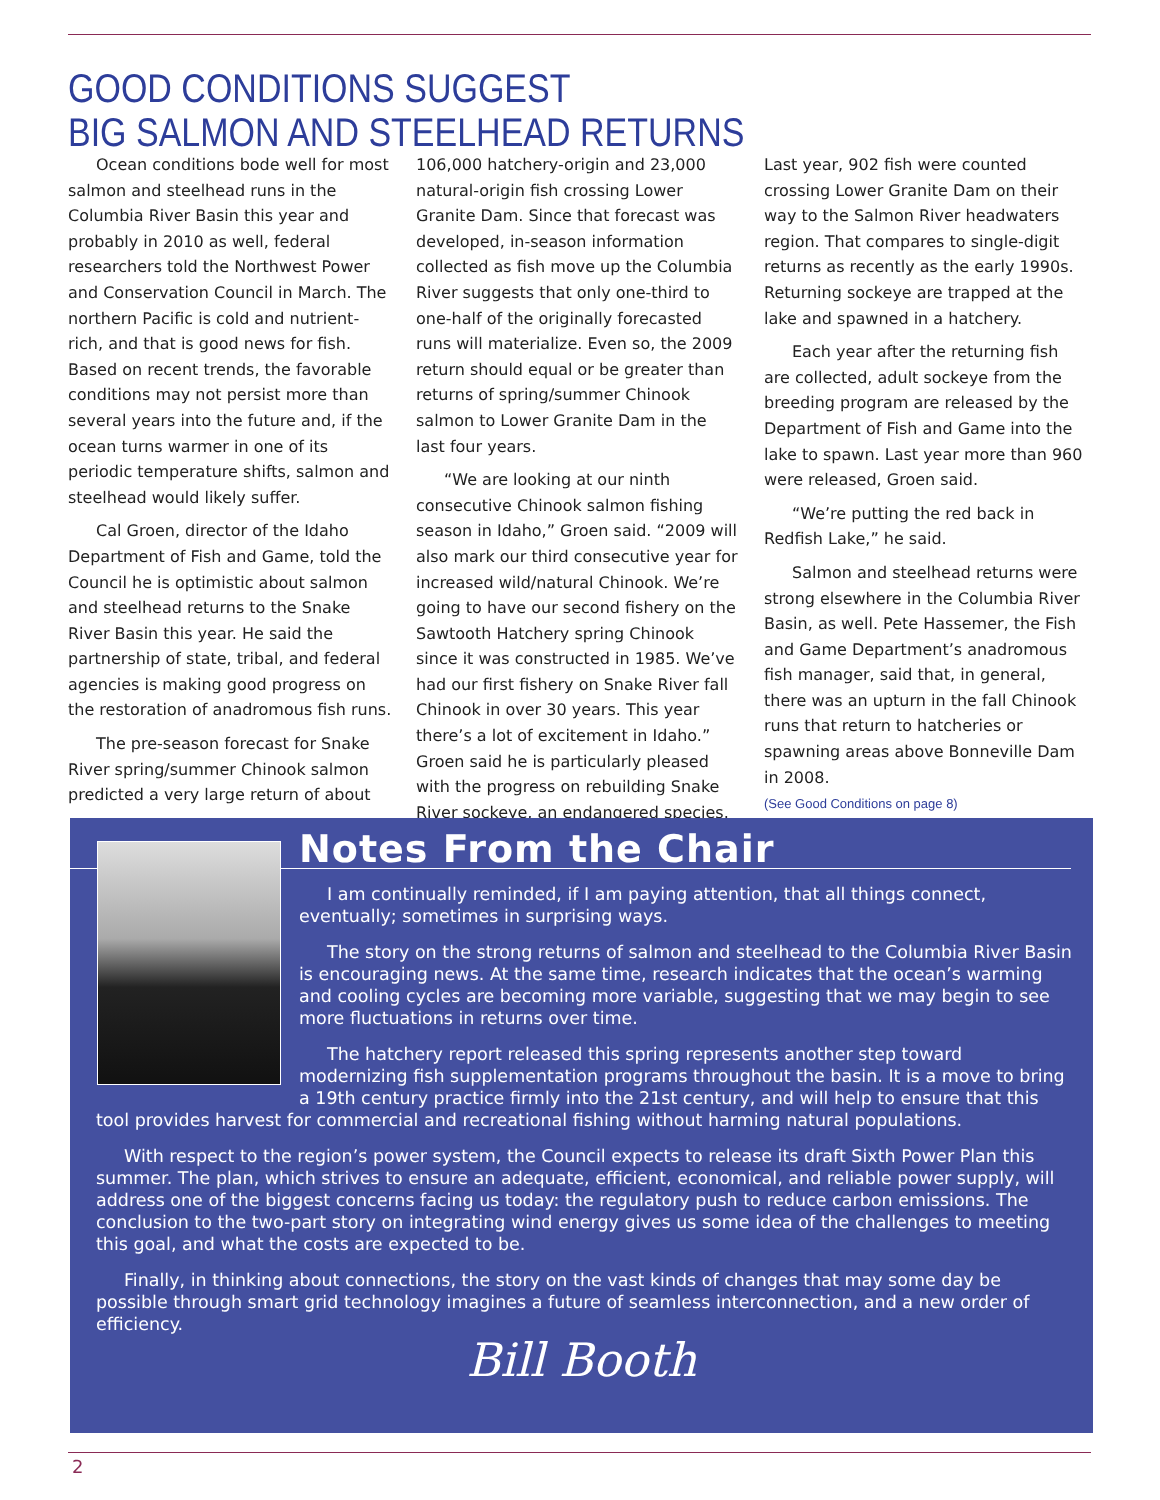GOOD CONDITIONS SUGGEST
BIG SALMON AND STEELHEAD RETURNS
Ocean conditions bode well for most salmon and steelhead runs in the Columbia River Basin this year and probably in 2010 as well, federal researchers told the Northwest Power and Conservation Council in March. The northern Pacific is cold and nutrient-rich, and that is good news for fish. Based on recent trends, the favorable conditions may not persist more than several years into the future and, if the ocean turns warmer in one of its periodic temperature shifts, salmon and steelhead would likely suffer.
Cal Groen, director of the Idaho Department of Fish and Game, told the Council he is optimistic about salmon and steelhead returns to the Snake River Basin this year. He said the partnership of state, tribal, and federal agencies is making good progress on the restoration of anadromous fish runs.
The pre-season forecast for Snake River spring/summer Chinook salmon predicted a very large return of about 106,000 hatchery-origin and 23,000 natural-origin fish crossing Lower Granite Dam. Since that forecast was developed, in-season information collected as fish move up the Columbia River suggests that only one-third to one-half of the originally forecasted runs will materialize. Even so, the 2009 return should equal or be greater than returns of spring/summer Chinook salmon to Lower Granite Dam in the last four years.
“We are looking at our ninth consecutive Chinook salmon fishing season in Idaho,” Groen said. “2009 will also mark our third consecutive year for increased wild/natural Chinook. We’re going to have our second fishery on the Sawtooth Hatchery spring Chinook since it was constructed in 1985. We’ve had our first fishery on Snake River fall Chinook in over 30 years. This year there’s a lot of excitement in Idaho.” Groen said he is particularly pleased with the progress on rebuilding Snake River sockeye, an endangered species. Last year, 902 fish were counted crossing Lower Granite Dam on their way to the Salmon River headwaters region. That compares to single-digit returns as recently as the early 1990s. Returning sockeye are trapped at the lake and spawned in a hatchery.
Each year after the returning fish are collected, adult sockeye from the breeding program are released by the Department of Fish and Game into the lake to spawn. Last year more than 960 were released, Groen said.
“We’re putting the red back in Redfish Lake,” he said.
Salmon and steelhead returns were strong elsewhere in the Columbia River Basin, as well. Pete Hassemer, the Fish and Game Department’s anadromous fish manager, said that, in general, there was an upturn in the fall Chinook runs that return to hatcheries or spawning areas above Bonneville Dam in 2008.
(See Good Conditions on page 8)
Notes From the Chair
I am continually reminded, if I am paying attention, that all things connect, eventually; sometimes in surprising ways.
The story on the strong returns of salmon and steelhead to the Columbia River Basin is encouraging news. At the same time, research indicates that the ocean’s warming and cooling cycles are becoming more variable, suggesting that we may begin to see more fluctuations in returns over time.
The hatchery report released this spring represents another step toward modernizing fish supplementation programs throughout the basin. It is a move to bring a 19th century practice firmly into the 21st century, and will help to ensure that this tool provides harvest for commercial and recreational fishing without harming natural populations.
With respect to the region’s power system, the Council expects to release its draft Sixth Power Plan this summer. The plan, which strives to ensure an adequate, efficient, economical, and reliable power supply, will address one of the biggest concerns facing us today: the regulatory push to reduce carbon emissions. The conclusion to the two-part story on integrating wind energy gives us some idea of the challenges to meeting this goal, and what the costs are expected to be.
Finally, in thinking about connections, the story on the vast kinds of changes that may some day be possible through smart grid technology imagines a future of seamless interconnection, and a new order of efficiency.
Bill Booth
2